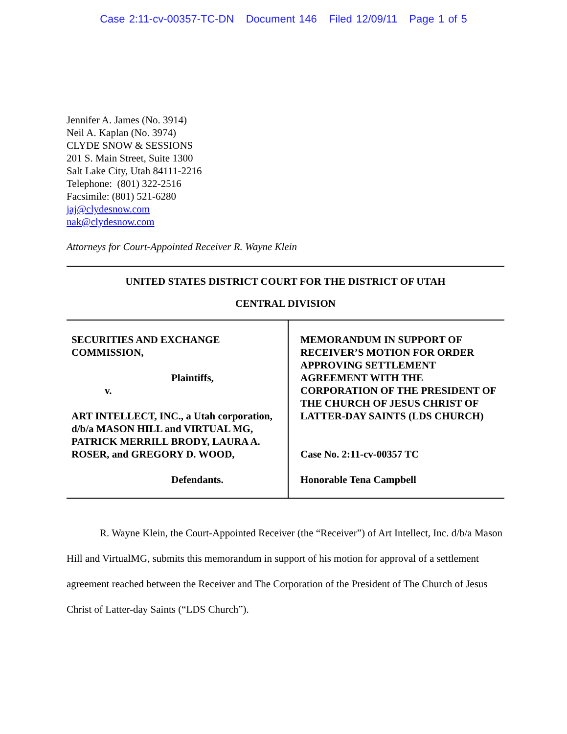Case 2:11-cv-00357-TC-DN Document 146 Filed 12/09/11 Page 1 of 5
Jennifer A. James (No. 3914)
Neil A. Kaplan (No. 3974)
CLYDE SNOW & SESSIONS
201 S. Main Street, Suite 1300
Salt Lake City, Utah 84111-2216
Telephone: (801) 322-2516
Facsimile: (801) 521-6280
jaj@clydesnow.com
nak@clydesnow.com
Attorneys for Court-Appointed Receiver R. Wayne Klein
UNITED STATES DISTRICT COURT FOR THE DISTRICT OF UTAH
CENTRAL DIVISION
SECURITIES AND EXCHANGE COMMISSION,
Plaintiffs,
v.
ART INTELLECT, INC., a Utah corporation, d/b/a MASON HILL and VIRTUAL MG, PATRICK MERRILL BRODY, LAURA A. ROSER, and GREGORY D. WOOD,
Defendants.
MEMORANDUM IN SUPPORT OF RECEIVER’S MOTION FOR ORDER APPROVING SETTLEMENT AGREEMENT WITH THE CORPORATION OF THE PRESIDENT OF THE CHURCH OF JESUS CHRIST OF LATTER-DAY SAINTS (LDS CHURCH)
Case No. 2:11-cv-00357 TC
Honorable Tena Campbell
R. Wayne Klein, the Court-Appointed Receiver (the “Receiver”) of Art Intellect, Inc. d/b/a Mason Hill and VirtualMG, submits this memorandum in support of his motion for approval of a settlement agreement reached between the Receiver and The Corporation of the President of The Church of Jesus Christ of Latter-day Saints (“LDS Church”).